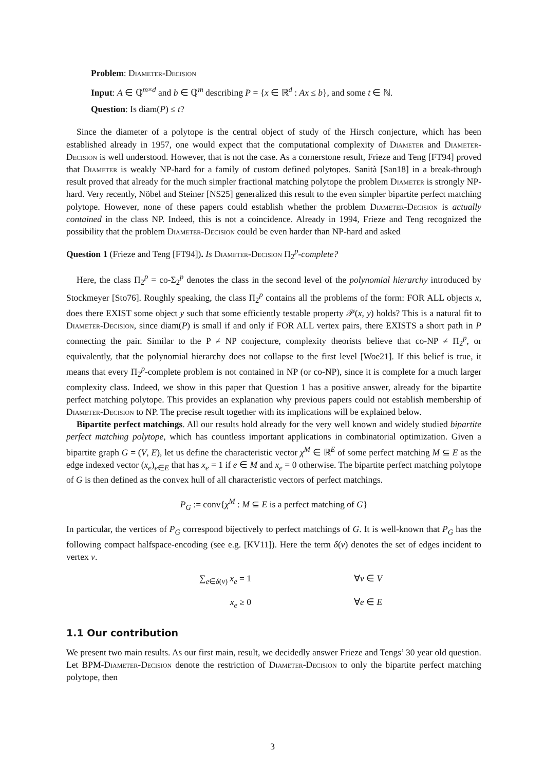Problem: Diameter-Decision
Input: A ∈ ℚ<sup>m×d</sup> and b ∈ ℚ<sup>m</sup> describing P = {x ∈ ℝ<sup>d</sup> : Ax ≤ b}, and some t ∈ ℕ.
Question: Is diam(P) ≤ t?
Since the diameter of a polytope is the central object of study of the Hirsch conjecture, which has been established already in 1957, one would expect that the computational complexity of Diameter and Diameter-Decision is well understood. However, that is not the case. As a cornerstone result, Frieze and Teng [FT94] proved that Diameter is weakly NP-hard for a family of custom defined polytopes. Sanità [San18] in a break-through result proved that already for the much simpler fractional matching polytope the problem Diameter is strongly NP-hard. Very recently, Nöbel and Steiner [NS25] generalized this result to the even simpler bipartite perfect matching polytope. However, none of these papers could establish whether the problem Diameter-Decision is actually contained in the class NP. Indeed, this is not a coincidence. Already in 1994, Frieze and Teng recognized the possibility that the problem Diameter-Decision could be even harder than NP-hard and asked
Question 1 (Frieze and Teng [FT94]). Is Diameter-Decision Π<sub>2</sub><sup>p</sup>-complete?
Here, the class Π<sub>2</sub><sup>p</sup> = co-Σ<sub>2</sub><sup>p</sup> denotes the class in the second level of the polynomial hierarchy introduced by Stockmeyer [Sto76]. Roughly speaking, the class Π<sub>2</sub><sup>p</sup> contains all the problems of the form: FOR ALL objects x, does there EXIST some object y such that some efficiently testable property 𝒫(x, y) holds? This is a natural fit to Diameter-Decision, since diam(P) is small if and only if FOR ALL vertex pairs, there EXISTS a short path in P connecting the pair. Similar to the P ≠ NP conjecture, complexity theorists believe that co-NP ≠ Π<sub>2</sub><sup>p</sup>, or equivalently, that the polynomial hierarchy does not collapse to the first level [Woe21]. If this belief is true, it means that every Π<sub>2</sub><sup>p</sup>-complete problem is not contained in NP (or co-NP), since it is complete for a much larger complexity class. Indeed, we show in this paper that Question 1 has a positive answer, already for the bipartite perfect matching polytope. This provides an explanation why previous papers could not establish membership of Diameter-Decision to NP. The precise result together with its implications will be explained below.
Bipartite perfect matchings. All our results hold already for the very well known and widely studied bipartite perfect matching polytope, which has countless important applications in combinatorial optimization. Given a bipartite graph G = (V, E), let us define the characteristic vector χ<sup>M</sup> ∈ ℝ<sup>E</sup> of some perfect matching M ⊆ E as the edge indexed vector (x<sub>e</sub>)<sub>e∈E</sub> that has x<sub>e</sub> = 1 if e ∈ M and x<sub>e</sub> = 0 otherwise. The bipartite perfect matching polytope of G is then defined as the convex hull of all characteristic vectors of perfect matchings.
P<sub>G</sub> := conv{χ<sup>M</sup> : M ⊆ E is a perfect matching of G}
In particular, the vertices of P<sub>G</sub> correspond bijectively to perfect matchings of G. It is well-known that P<sub>G</sub> has the following compact halfspace-encoding (see e.g. [KV11]). Here the term δ(v) denotes the set of edges incident to vertex v.
∑<sub>e∈δ(v)</sub> x<sub>e</sub> = 1
∀v ∈ V
x<sub>e</sub> ≥ 0
∀e ∈ E
1.1 Our contribution
We present two main results. As our first main, result, we decidedly answer Frieze and Tengs’ 30 year old question. Let BPM-Diameter-Decision denote the restriction of Diameter-Decision to only the bipartite perfect matching polytope, then
3